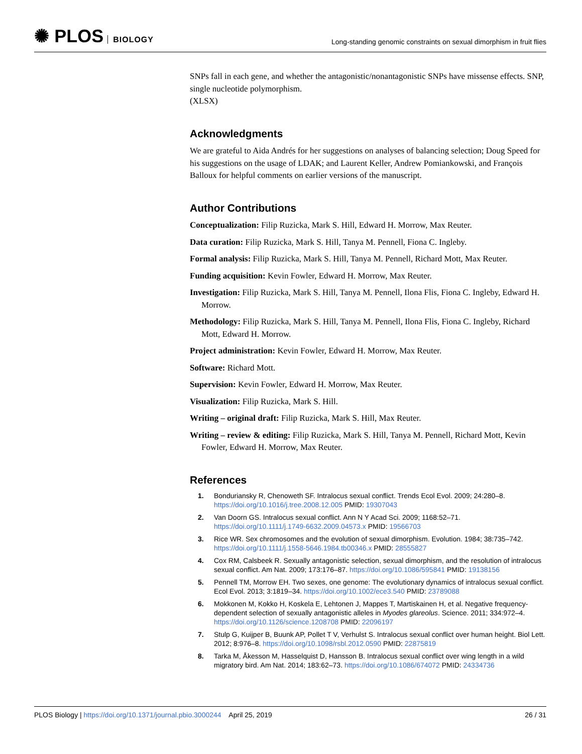✺ PLOS BIOLOGY
Long-standing genomic constraints on sexual dimorphism in fruit flies
SNPs fall in each gene, and whether the antagonistic/nonantagonistic SNPs have missense effects. SNP, single nucleotide polymorphism.
(XLSX)
Acknowledgments
We are grateful to Aida Andrés for her suggestions on analyses of balancing selection; Doug Speed for his suggestions on the usage of LDAK; and Laurent Keller, Andrew Pomiankowski, and François Balloux for helpful comments on earlier versions of the manuscript.
Author Contributions
Conceptualization: Filip Ruzicka, Mark S. Hill, Edward H. Morrow, Max Reuter.
Data curation: Filip Ruzicka, Mark S. Hill, Tanya M. Pennell, Fiona C. Ingleby.
Formal analysis: Filip Ruzicka, Mark S. Hill, Tanya M. Pennell, Richard Mott, Max Reuter.
Funding acquisition: Kevin Fowler, Edward H. Morrow, Max Reuter.
Investigation: Filip Ruzicka, Mark S. Hill, Tanya M. Pennell, Ilona Flis, Fiona C. Ingleby, Edward H. Morrow.
Methodology: Filip Ruzicka, Mark S. Hill, Tanya M. Pennell, Ilona Flis, Fiona C. Ingleby, Richard Mott, Edward H. Morrow.
Project administration: Kevin Fowler, Edward H. Morrow, Max Reuter.
Software: Richard Mott.
Supervision: Kevin Fowler, Edward H. Morrow, Max Reuter.
Visualization: Filip Ruzicka, Mark S. Hill.
Writing – original draft: Filip Ruzicka, Mark S. Hill, Max Reuter.
Writing – review & editing: Filip Ruzicka, Mark S. Hill, Tanya M. Pennell, Richard Mott, Kevin Fowler, Edward H. Morrow, Max Reuter.
References
1. Bonduriansky R, Chenoweth SF. Intralocus sexual conflict. Trends Ecol Evol. 2009; 24:280–8. https://doi.org/10.1016/j.tree.2008.12.005 PMID: 19307043
2. Van Doorn GS. Intralocus sexual conflict. Ann N Y Acad Sci. 2009; 1168:52–71. https://doi.org/10.1111/j.1749-6632.2009.04573.x PMID: 19566703
3. Rice WR. Sex chromosomes and the evolution of sexual dimorphism. Evolution. 1984; 38:735–742. https://doi.org/10.1111/j.1558-5646.1984.tb00346.x PMID: 28555827
4. Cox RM, Calsbeek R. Sexually antagonistic selection, sexual dimorphism, and the resolution of intralocus sexual conflict. Am Nat. 2009; 173:176–87. https://doi.org/10.1086/595841 PMID: 19138156
5. Pennell TM, Morrow EH. Two sexes, one genome: The evolutionary dynamics of intralocus sexual conflict. Ecol Evol. 2013; 3:1819–34. https://doi.org/10.1002/ece3.540 PMID: 23789088
6. Mokkonen M, Kokko H, Koskela E, Lehtonen J, Mappes T, Martiskainen H, et al. Negative frequency-dependent selection of sexually antagonistic alleles in Myodes glareolus. Science. 2011; 334:972–4. https://doi.org/10.1126/science.1208708 PMID: 22096197
7. Stulp G, Kuijper B, Buunk AP, Pollet T V, Verhulst S. Intralocus sexual conflict over human height. Biol Lett. 2012; 8:976–8. https://doi.org/10.1098/rsbl.2012.0590 PMID: 22875819
8. Tarka M, Åkesson M, Hasselquist D, Hansson B. Intralocus sexual conflict over wing length in a wild migratory bird. Am Nat. 2014; 183:62–73. https://doi.org/10.1086/674072 PMID: 24334736
PLOS Biology | https://doi.org/10.1371/journal.pbio.3000244 April 25, 2019 26 / 31